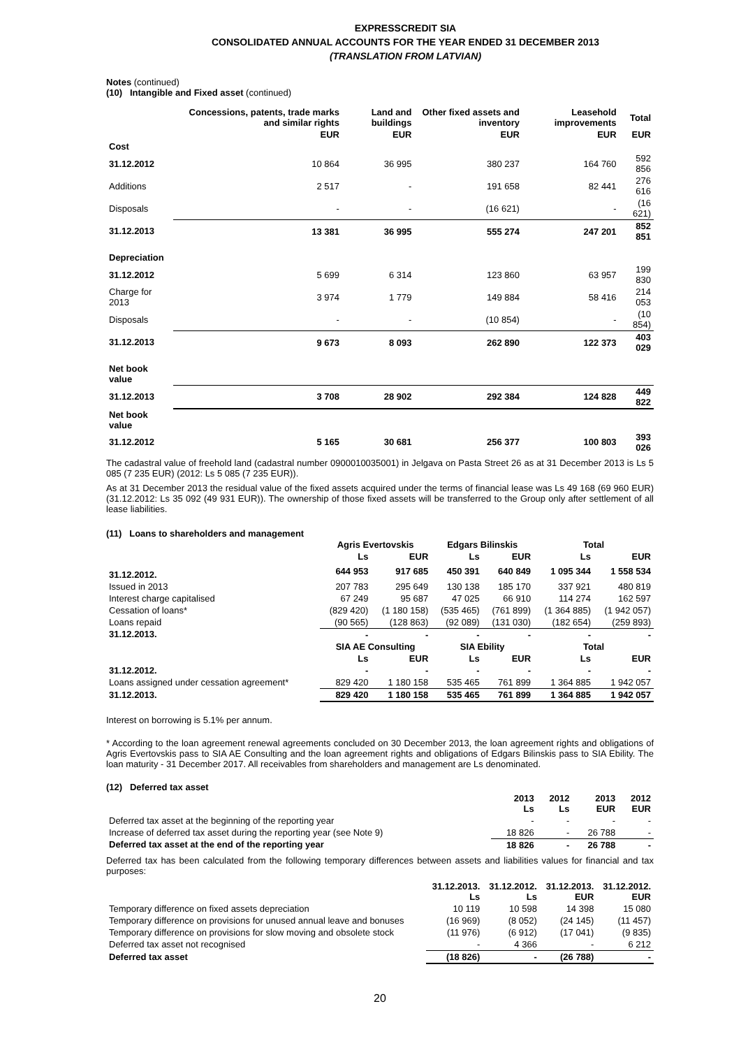EXPRESSCREDIT SIA
CONSOLIDATED ANNUAL ACCOUNTS FOR THE YEAR ENDED 31 DECEMBER 2013
(TRANSLATION FROM LATVIAN)
Notes (continued)
(10) Intangible and Fixed asset (continued)
| | Concessions, patents, trade marks and similar rights | Land and buildings | Other fixed assets and inventory | Leasehold improvements | Total |
| --- | --- | --- | --- | --- | --- |
| | EUR | EUR | EUR | EUR | EUR |
| Cost | | | | | |
| 31.12.2012 | 10 864 | 36 995 | 380 237 | 164 760 | 592 856 |
| Additions | 2 517 | - | 191 658 | 82 441 | 276 616 |
| Disposals | - | - | (16 621) | - | (16 621) |
| 31.12.2013 | 13 381 | 36 995 | 555 274 | 247 201 | 852 851 |
| Depreciation | | | | | |
| 31.12.2012 | 5 699 | 6 314 | 123 860 | 63 957 | 199 830 |
| Charge for 2013 | 3 974 | 1 779 | 149 884 | 58 416 | 214 053 |
| Disposals | - | - | (10 854) | - | (10 854) |
| 31.12.2013 | 9 673 | 8 093 | 262 890 | 122 373 | 403 029 |
| Net book value | | | | | |
| 31.12.2013 | 3 708 | 28 902 | 292 384 | 124 828 | 449 822 |
| Net book value | | | | | |
| 31.12.2012 | 5 165 | 30 681 | 256 377 | 100 803 | 393 026 |
The cadastral value of freehold land (cadastral number 0900010035001) in Jelgava on Pasta Street 26 as at 31 December 2013 is Ls 5 085 (7 235 EUR) (2012: Ls 5 085 (7 235 EUR)).
As at 31 December 2013 the residual value of the fixed assets acquired under the terms of financial lease was Ls 49 168 (69 960 EUR) (31.12.2012: Ls 35 092 (49 931 EUR)). The ownership of those fixed assets will be transferred to the Group only after settlement of all lease liabilities.
(11) Loans to shareholders and management
| | Agris Evertovskis | | Edgars Bilinskis | | Total | |
| | Ls | EUR | Ls | EUR | Ls | EUR |
| 31.12.2012. | 644 953 | 917 685 | 450 391 | 640 849 | 1 095 344 | 1 558 534 |
| Issued in 2013 | 207 783 | 295 649 | 130 138 | 185 170 | 337 921 | 480 819 |
| Interest charge capitalised | 67 249 | 95 687 | 47 025 | 66 910 | 114 274 | 162 597 |
| Cessation of loans* | (829 420) | (1 180 158) | (535 465) | (761 899) | (1 364 885) | (1 942 057) |
| Loans repaid | (90 565) | (128 863) | (92 089) | (131 030) | (182 654) | (259 893) |
| 31.12.2013. | - | - | - | - | - | - |
| | SIA AE Consulting | | SIA Ebility | | Total | |
| | Ls | EUR | Ls | EUR | Ls | EUR |
| 31.12.2012. | - | - | - | - | - | - |
| Loans assigned under cessation agreement* | 829 420 | 1 180 158 | 535 465 | 761 899 | 1 364 885 | 1 942 057 |
| 31.12.2013. | 829 420 | 1 180 158 | 535 465 | 761 899 | 1 364 885 | 1 942 057 |
Interest on borrowing is 5.1% per annum.
* According to the loan agreement renewal agreements concluded on 30 December 2013, the loan agreement rights and obligations of Agris Evertovskis pass to SIA AE Consulting and the loan agreement rights and obligations of Edgars Bilinskis pass to SIA Ebility. The loan maturity - 31 December 2017. All receivables from shareholders and management are Ls denominated.
(12) Deferred tax asset
| | 2013 Ls | 2012 Ls | 2013 EUR | 2012 EUR |
| Deferred tax asset at the beginning of the reporting year | - | - | - | - |
| Increase of deferred tax asset during the reporting year (see Note 9) | 18 826 | - | 26 788 | - |
| Deferred tax asset at the end of the reporting year | 18 826 | - | 26 788 | - |
Deferred tax has been calculated from the following temporary differences between assets and liabilities values for financial and tax purposes:
| | 31.12.2013. Ls | 31.12.2012. Ls | 31.12.2013. EUR | 31.12.2012. EUR |
| Temporary difference on fixed assets depreciation | 10 119 | 10 598 | 14 398 | 15 080 |
| Temporary difference on provisions for unused annual leave and bonuses | (16 969) | (8 052) | (24 145) | (11 457) |
| Temporary difference on provisions for slow moving and obsolete stock | (11 976) | (6 912) | (17 041) | (9 835) |
| Deferred tax asset not recognised | - | 4 366 | - | 6 212 |
| Deferred tax asset | (18 826) | - | (26 788) | - |
20